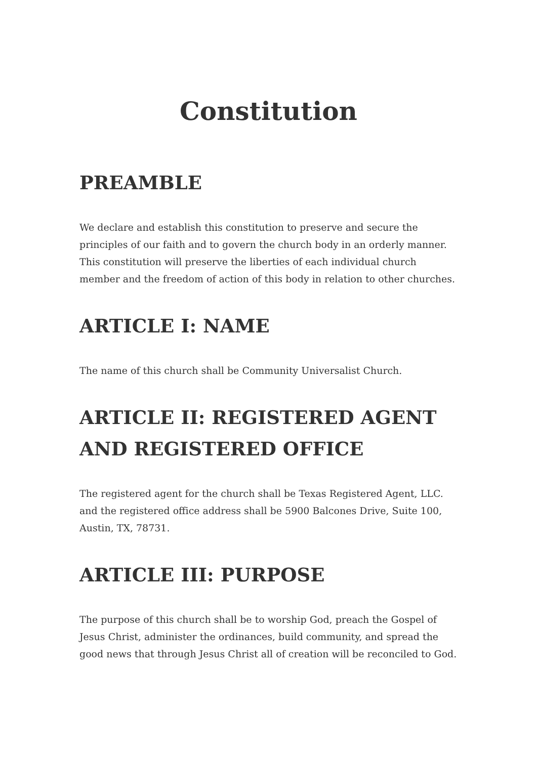Constitution
PREAMBLE
We declare and establish this constitution to preserve and secure the principles of our faith and to govern the church body in an orderly manner. This constitution will preserve the liberties of each individual church member and the freedom of action of this body in relation to other churches.
ARTICLE I: NAME
The name of this church shall be Community Universalist Church.
ARTICLE II: REGISTERED AGENT AND REGISTERED OFFICE
The registered agent for the church shall be Texas Registered Agent, LLC. and the registered office address shall be 5900 Balcones Drive, Suite 100, Austin, TX, 78731.
ARTICLE III: PURPOSE
The purpose of this church shall be to worship God, preach the Gospel of Jesus Christ, administer the ordinances, build community, and spread the good news that through Jesus Christ all of creation will be reconciled to God.